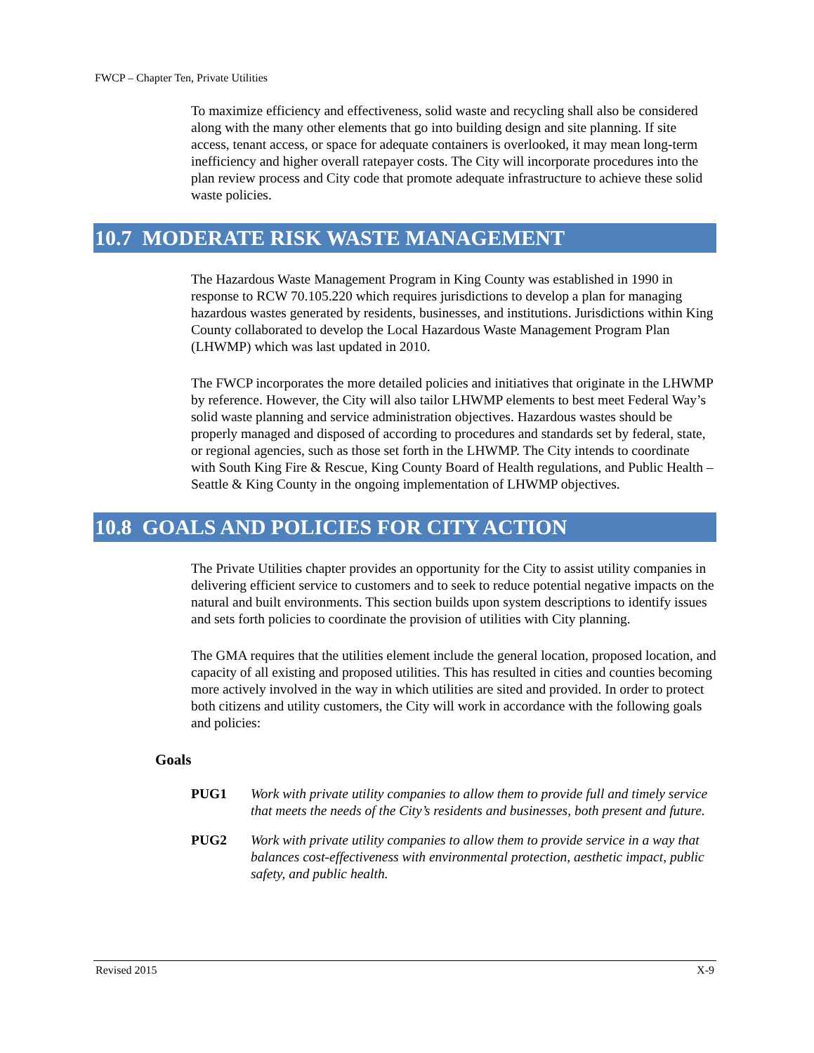FWCP – Chapter Ten, Private Utilities
To maximize efficiency and effectiveness, solid waste and recycling shall also be considered along with the many other elements that go into building design and site planning. If site access, tenant access, or space for adequate containers is overlooked, it may mean long-term inefficiency and higher overall ratepayer costs. The City will incorporate procedures into the plan review process and City code that promote adequate infrastructure to achieve these solid waste policies.
10.7 MODERATE RISK WASTE MANAGEMENT
The Hazardous Waste Management Program in King County was established in 1990 in response to RCW 70.105.220 which requires jurisdictions to develop a plan for managing hazardous wastes generated by residents, businesses, and institutions. Jurisdictions within King County collaborated to develop the Local Hazardous Waste Management Program Plan (LHWMP) which was last updated in 2010.
The FWCP incorporates the more detailed policies and initiatives that originate in the LHWMP by reference. However, the City will also tailor LHWMP elements to best meet Federal Way’s solid waste planning and service administration objectives. Hazardous wastes should be properly managed and disposed of according to procedures and standards set by federal, state, or regional agencies, such as those set forth in the LHWMP. The City intends to coordinate with South King Fire & Rescue, King County Board of Health regulations, and Public Health – Seattle & King County in the ongoing implementation of LHWMP objectives.
10.8 GOALS AND POLICIES FOR CITY ACTION
The Private Utilities chapter provides an opportunity for the City to assist utility companies in delivering efficient service to customers and to seek to reduce potential negative impacts on the natural and built environments. This section builds upon system descriptions to identify issues and sets forth policies to coordinate the provision of utilities with City planning.
The GMA requires that the utilities element include the general location, proposed location, and capacity of all existing and proposed utilities. This has resulted in cities and counties becoming more actively involved in the way in which utilities are sited and provided. In order to protect both citizens and utility customers, the City will work in accordance with the following goals and policies:
Goals
PUG1 Work with private utility companies to allow them to provide full and timely service that meets the needs of the City’s residents and businesses, both present and future.
PUG2 Work with private utility companies to allow them to provide service in a way that balances cost-effectiveness with environmental protection, aesthetic impact, public safety, and public health.
Revised 2015 X-9